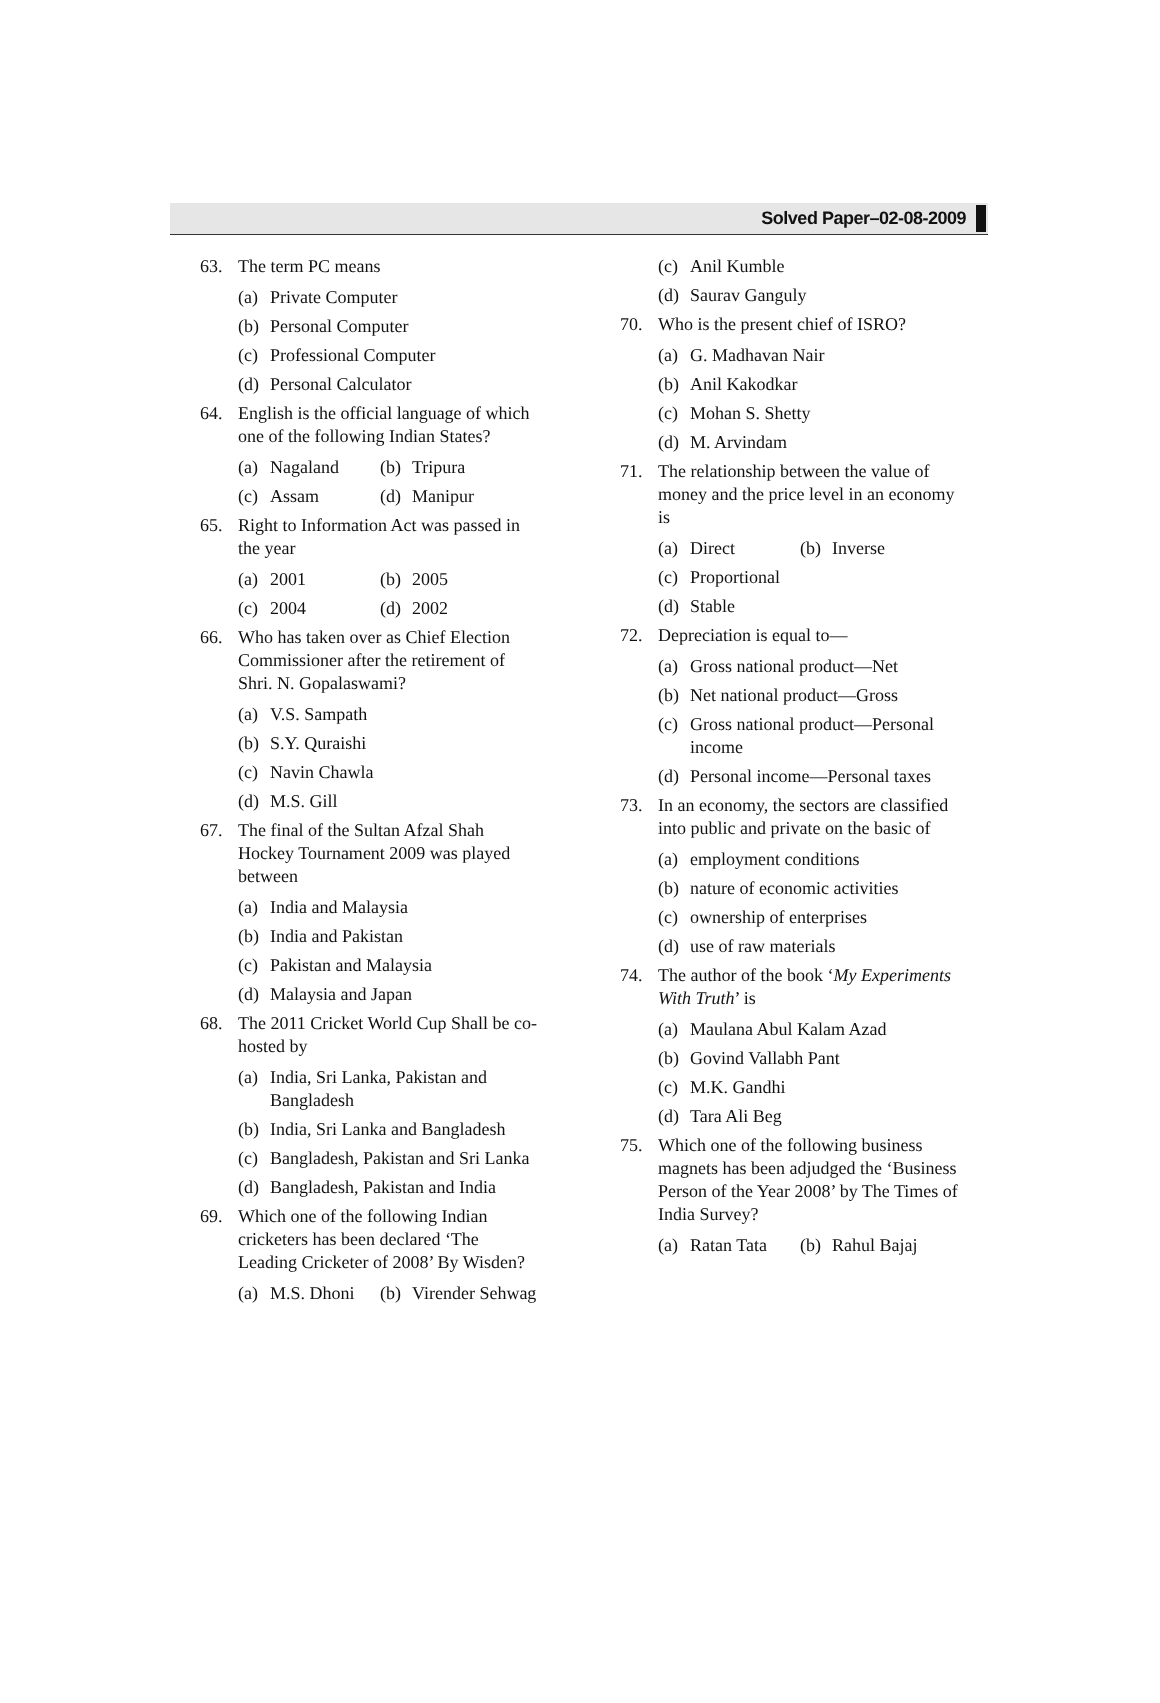Solved Paper–02-08-2009
63. The term PC means
(a)
Private Computer
(b)
Personal Computer
(c)
Professional Computer
(d)
Personal Calculator
64. English is the official language of which one of the following Indian States?
(a)
Nagaland (b)
Tripura
(c)
Assam (d)
Manipur
65. Right to Information Act was passed in the year
(a)
2001 (b)
2005
(c)
2004 (d)
2002
66. Who has taken over as Chief Election Commissioner after the retirement of Shri. N. Gopalaswami?
(a)
V.S. Sampath
(b)
S.Y. Quraishi
(c)
Navin Chawla
(d)
M.S. Gill
67. The final of the Sultan Afzal Shah Hockey Tournament 2009 was played between
(a)
India and Malaysia
(b)
India and Pakistan
(c)
Pakistan and Malaysia
(d)
Malaysia and Japan
68. The 2011 Cricket World Cup Shall be co-hosted by
(a)
India, Sri Lanka, Pakistan and Bangladesh
(b)
India, Sri Lanka and Bangladesh
(c)
Bangladesh, Pakistan and Sri Lanka
(d)
Bangladesh, Pakistan and India
69. Which one of the following Indian cricketers has been declared ‘The Leading Cricketer of 2008’ By Wisden?
(a)
M.S. Dhoni (b)
Virender Sehwag
(c)
Anil Kumble
(d)
Saurav Ganguly
70. Who is the present chief of ISRO?
(a)
G. Madhavan Nair
(b)
Anil Kakodkar
(c)
Mohan S. Shetty
(d)
M. Arvindam
71. The relationship between the value of money and the price level in an economy is
(a)
Direct (b)
Inverse
(c)
Proportional
(d)
Stable
72. Depreciation is equal to—
(a)
Gross national product—Net
(b)
Net national product—Gross
(c)
Gross national product—Personal income
(d)
Personal income—Personal taxes
73. In an economy, the sectors are classified into public and private on the basic of
(a)
employment conditions
(b)
nature of economic activities
(c)
ownership of enterprises
(d)
use of raw materials
74. The author of the book ‘My Experiments With Truth’ is
(a)
Maulana Abul Kalam Azad
(b)
Govind Vallabh Pant
(c)
M.K. Gandhi
(d)
Tara Ali Beg
75. Which one of the following business magnets has been adjudged the ‘Business Person of the Year 2008’ by The Times of India Survey?
(a)
Ratan Tata (b)
Rahul Bajaj